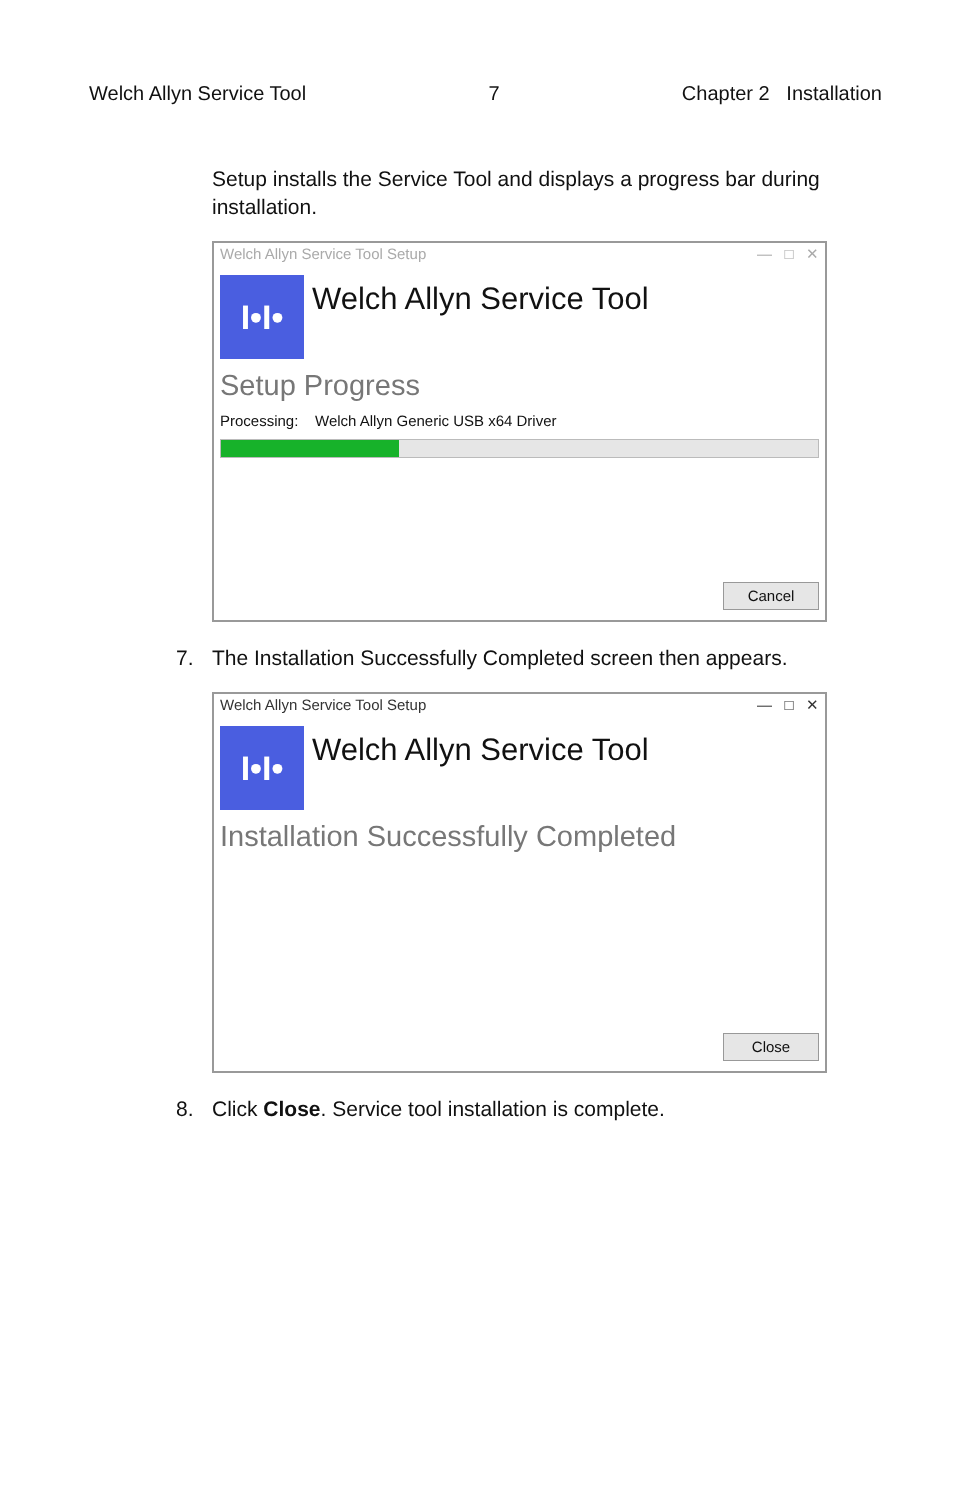Welch Allyn Service Tool 7 Chapter 2 Installation
Setup installs the Service Tool and displays a progress bar during installation.
Welch Allyn Service Tool Setup — □ ✕
I•I•
Welch Allyn Service Tool
Setup Progress
Processing: Welch Allyn Generic USB x64 Driver
Cancel
7. The Installation Successfully Completed screen then appears.
Welch Allyn Service Tool Setup — □ ✕
I•I•
Welch Allyn Service Tool
Installation Successfully Completed
Close
8. Click Close. Service tool installation is complete.